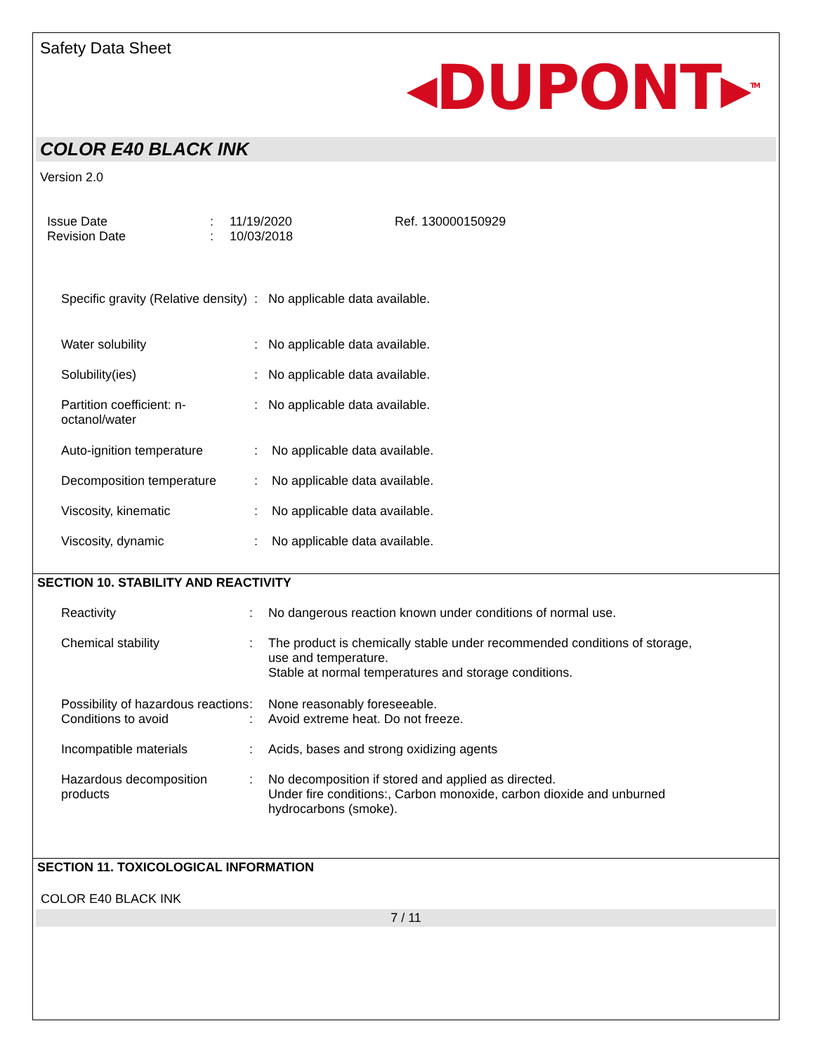Safety Data Sheet
◂DUPONT▸<sup>TM</sup>
COLOR E40 BLACK INK
Version 2.0
Issue Date
:
11/19/2020
Ref. 130000150929
Revision Date
:
10/03/2018
| Specific gravity (Relative density) | : | No applicable data available. |
| Water solubility | : | No applicable data available. |
| Solubility(ies) | : | No applicable data available. |
| Partition coefficient: n-octanol/water | : | No applicable data available. |
| Auto-ignition temperature | : | No applicable data available. |
| Decomposition temperature | : | No applicable data available. |
| Viscosity, kinematic | : | No applicable data available. |
| Viscosity, dynamic | : | No applicable data available. |
SECTION 10. STABILITY AND REACTIVITY
| Reactivity | : | No dangerous reaction known under conditions of normal use. |
| Chemical stability | : | The product is chemically stable under recommended conditions of storage, use and temperature. Stable at normal temperatures and storage conditions. |
| Possibility of hazardous reactions | : | None reasonably foreseeable. |
| Conditions to avoid | : | Avoid extreme heat. Do not freeze. |
| Incompatible materials | : | Acids, bases and strong oxidizing agents |
| Hazardous decomposition products | : | No decomposition if stored and applied as directed. Under fire conditions:, Carbon monoxide, carbon dioxide and unburned hydrocarbons (smoke). |
SECTION 11. TOXICOLOGICAL INFORMATION
COLOR E40 BLACK INK
7 / 11